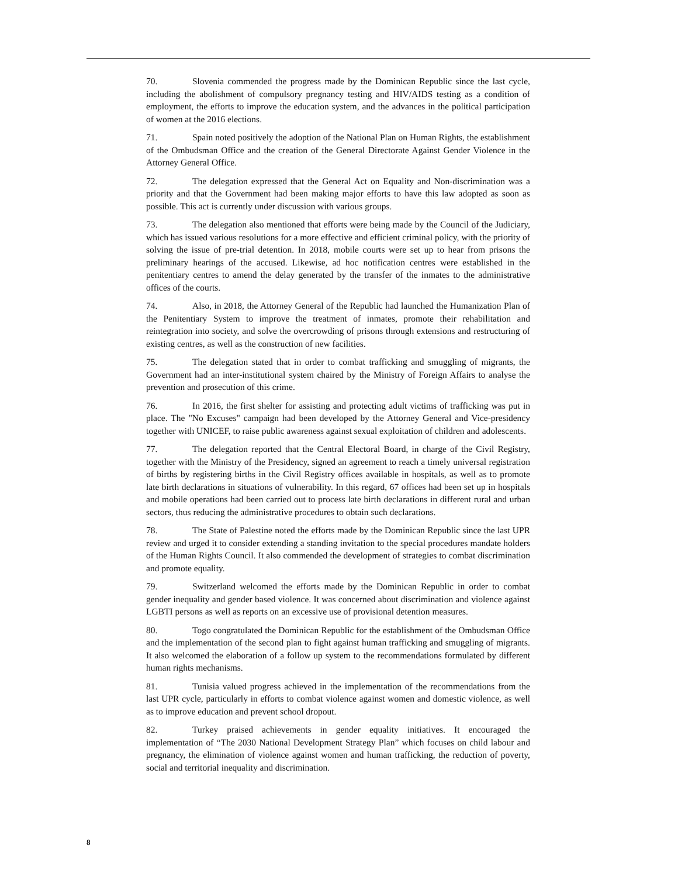70. Slovenia commended the progress made by the Dominican Republic since the last cycle, including the abolishment of compulsory pregnancy testing and HIV/AIDS testing as a condition of employment, the efforts to improve the education system, and the advances in the political participation of women at the 2016 elections.
71. Spain noted positively the adoption of the National Plan on Human Rights, the establishment of the Ombudsman Office and the creation of the General Directorate Against Gender Violence in the Attorney General Office.
72. The delegation expressed that the General Act on Equality and Non-discrimination was a priority and that the Government had been making major efforts to have this law adopted as soon as possible. This act is currently under discussion with various groups.
73. The delegation also mentioned that efforts were being made by the Council of the Judiciary, which has issued various resolutions for a more effective and efficient criminal policy, with the priority of solving the issue of pre-trial detention. In 2018, mobile courts were set up to hear from prisons the preliminary hearings of the accused. Likewise, ad hoc notification centres were established in the penitentiary centres to amend the delay generated by the transfer of the inmates to the administrative offices of the courts.
74. Also, in 2018, the Attorney General of the Republic had launched the Humanization Plan of the Penitentiary System to improve the treatment of inmates, promote their rehabilitation and reintegration into society, and solve the overcrowding of prisons through extensions and restructuring of existing centres, as well as the construction of new facilities.
75. The delegation stated that in order to combat trafficking and smuggling of migrants, the Government had an inter-institutional system chaired by the Ministry of Foreign Affairs to analyse the prevention and prosecution of this crime.
76. In 2016, the first shelter for assisting and protecting adult victims of trafficking was put in place. The "No Excuses" campaign had been developed by the Attorney General and Vice-presidency together with UNICEF, to raise public awareness against sexual exploitation of children and adolescents.
77. The delegation reported that the Central Electoral Board, in charge of the Civil Registry, together with the Ministry of the Presidency, signed an agreement to reach a timely universal registration of births by registering births in the Civil Registry offices available in hospitals, as well as to promote late birth declarations in situations of vulnerability. In this regard, 67 offices had been set up in hospitals and mobile operations had been carried out to process late birth declarations in different rural and urban sectors, thus reducing the administrative procedures to obtain such declarations.
78. The State of Palestine noted the efforts made by the Dominican Republic since the last UPR review and urged it to consider extending a standing invitation to the special procedures mandate holders of the Human Rights Council. It also commended the development of strategies to combat discrimination and promote equality.
79. Switzerland welcomed the efforts made by the Dominican Republic in order to combat gender inequality and gender based violence. It was concerned about discrimination and violence against LGBTI persons as well as reports on an excessive use of provisional detention measures.
80. Togo congratulated the Dominican Republic for the establishment of the Ombudsman Office and the implementation of the second plan to fight against human trafficking and smuggling of migrants. It also welcomed the elaboration of a follow up system to the recommendations formulated by different human rights mechanisms.
81. Tunisia valued progress achieved in the implementation of the recommendations from the last UPR cycle, particularly in efforts to combat violence against women and domestic violence, as well as to improve education and prevent school dropout.
82. Turkey praised achievements in gender equality initiatives. It encouraged the implementation of “The 2030 National Development Strategy Plan” which focuses on child labour and pregnancy, the elimination of violence against women and human trafficking, the reduction of poverty, social and territorial inequality and discrimination.
8